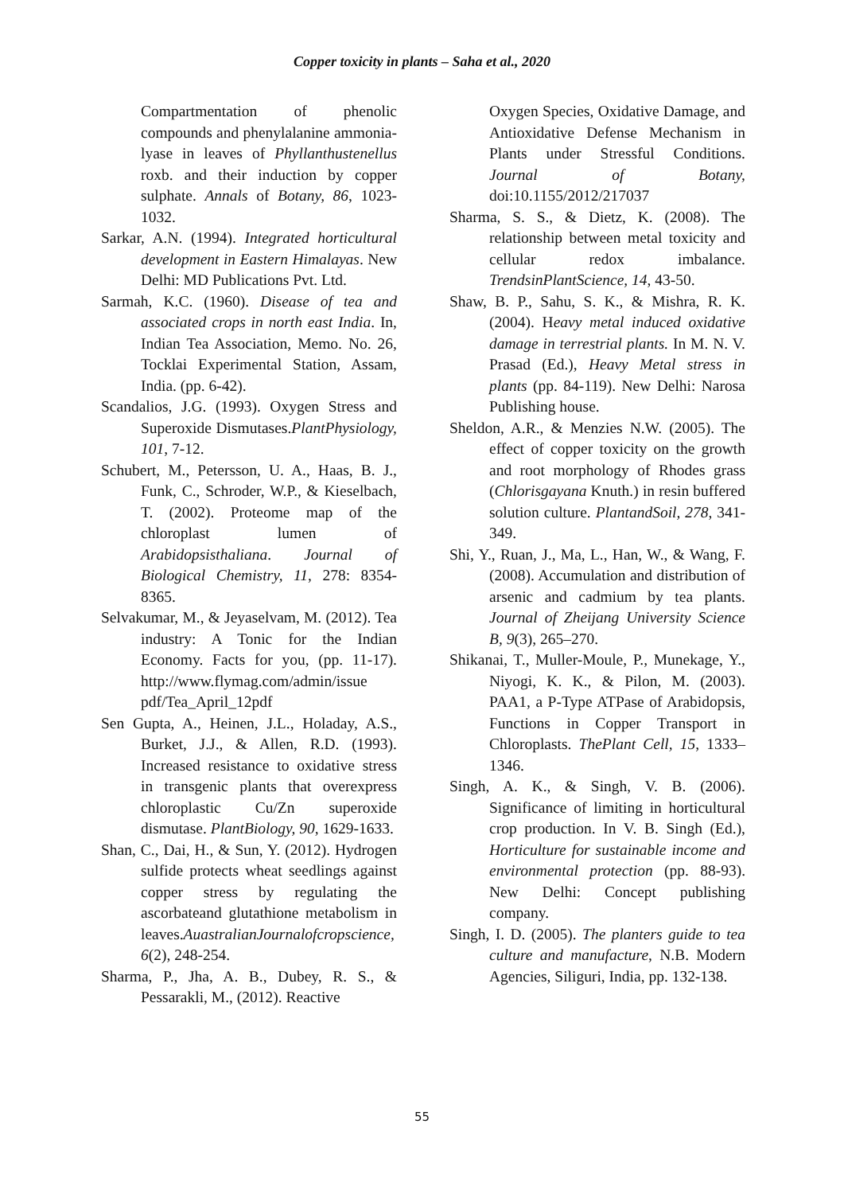Copper toxicity in plants – Saha et al., 2020
Compartmentation of phenolic compounds and phenylalanine ammonia-lyase in leaves of Phyllanthustenellus roxb. and their induction by copper sulphate. Annals of Botany, 86, 1023-1032.
Sarkar, A.N. (1994). Integrated horticultural development in Eastern Himalayas. New Delhi: MD Publications Pvt. Ltd.
Sarmah, K.C. (1960). Disease of tea and associated crops in north east India. In, Indian Tea Association, Memo. No. 26, Tocklai Experimental Station, Assam, India. (pp. 6-42).
Scandalios, J.G. (1993). Oxygen Stress and Superoxide Dismutases.PlantPhysiology, 101, 7-12.
Schubert, M., Petersson, U. A., Haas, B. J., Funk, C., Schroder, W.P., & Kieselbach, T. (2002). Proteome map of the chloroplast lumen of Arabidopsisthaliana. Journal of Biological Chemistry, 11, 278: 8354-8365.
Selvakumar, M., & Jeyaselvam, M. (2012). Tea industry: A Tonic for the Indian Economy. Facts for you, (pp. 11-17). http://www.flymag.com/admin/issue pdf/Tea_April_12pdf
Sen Gupta, A., Heinen, J.L., Holaday, A.S., Burket, J.J., & Allen, R.D. (1993). Increased resistance to oxidative stress in transgenic plants that overexpress chloroplastic Cu/Zn superoxide dismutase. PlantBiology, 90, 1629-1633.
Shan, C., Dai, H., & Sun, Y. (2012). Hydrogen sulfide protects wheat seedlings against copper stress by regulating the ascorbateand glutathione metabolism in leaves.AuastralianJournalofcropscience, 6(2), 248-254.
Sharma, P., Jha, A. B., Dubey, R. S., & Pessarakli, M., (2012). Reactive
Oxygen Species, Oxidative Damage, and Antioxidative Defense Mechanism in Plants under Stressful Conditions. Journal of Botany, doi:10.1155/2012/217037
Sharma, S. S., & Dietz, K. (2008). The relationship between metal toxicity and cellular redox imbalance. TrendsinPlantScience, 14, 43-50.
Shaw, B. P., Sahu, S. K., & Mishra, R. K. (2004). Heavy metal induced oxidative damage in terrestrial plants. In M. N. V. Prasad (Ed.), Heavy Metal stress in plants (pp. 84-119). New Delhi: Narosa Publishing house.
Sheldon, A.R., & Menzies N.W. (2005). The effect of copper toxicity on the growth and root morphology of Rhodes grass (Chlorisgayana Knuth.) in resin buffered solution culture. PlantandSoil, 278, 341-349.
Shi, Y., Ruan, J., Ma, L., Han, W., & Wang, F. (2008). Accumulation and distribution of arsenic and cadmium by tea plants. Journal of Zheijang University Science B, 9(3), 265–270.
Shikanai, T., Muller-Moule, P., Munekage, Y., Niyogi, K. K., & Pilon, M. (2003). PAA1, a P-Type ATPase of Arabidopsis, Functions in Copper Transport in Chloroplasts. ThePlant Cell, 15, 1333–1346.
Singh, A. K., & Singh, V. B. (2006). Significance of limiting in horticultural crop production. In V. B. Singh (Ed.), Horticulture for sustainable income and environmental protection (pp. 88-93). New Delhi: Concept publishing company.
Singh, I. D. (2005). The planters guide to tea culture and manufacture, N.B. Modern Agencies, Siliguri, India, pp. 132-138.
55